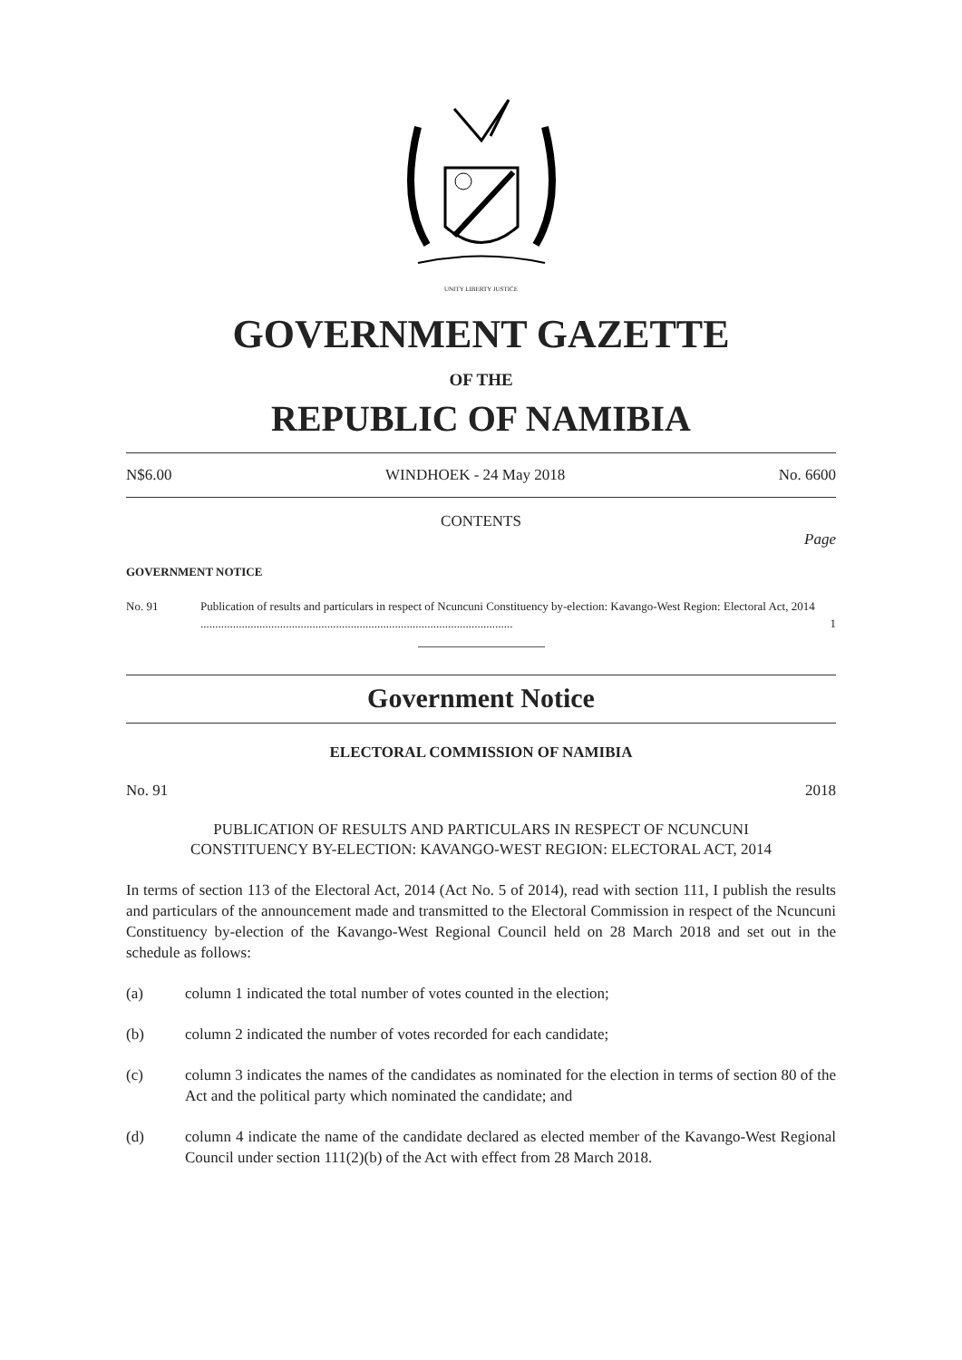UNITY LIBERTY JUSTICE
GOVERNMENT GAZETTE
OF THE
REPUBLIC OF NAMIBIA
N$6.00 WINDHOEK - 24 May 2018 No. 6600
CONTENTS
Page
GOVERNMENT NOTICE
No. 91 Publication of results and particulars in respect of Ncuncuni Constituency by-election: Kavango-West Region: Electoral Act, 2014 .......................................................................................................... 1
Government Notice
ELECTORAL COMMISSION OF NAMIBIA
No. 91 2018
PUBLICATION OF RESULTS AND PARTICULARS IN RESPECT OF NCUNCUNI
CONSTITUENCY BY-ELECTION: KAVANGO-WEST REGION: ELECTORAL ACT, 2014
In terms of section 113 of the Electoral Act, 2014 (Act No. 5 of 2014), read with section 111, I publish the results and particulars of the announcement made and transmitted to the Electoral Commission in respect of the Ncuncuni Constituency by-election of the Kavango-West Regional Council held on 28 March 2018 and set out in the schedule as follows:
(a) column 1 indicated the total number of votes counted in the election;
(b) column 2 indicated the number of votes recorded for each candidate;
(c) column 3 indicates the names of the candidates as nominated for the election in terms of section 80 of the Act and the political party which nominated the candidate; and
(d) column 4 indicate the name of the candidate declared as elected member of the Kavango-West Regional Council under section 111(2)(b) of the Act with effect from 28 March 2018.